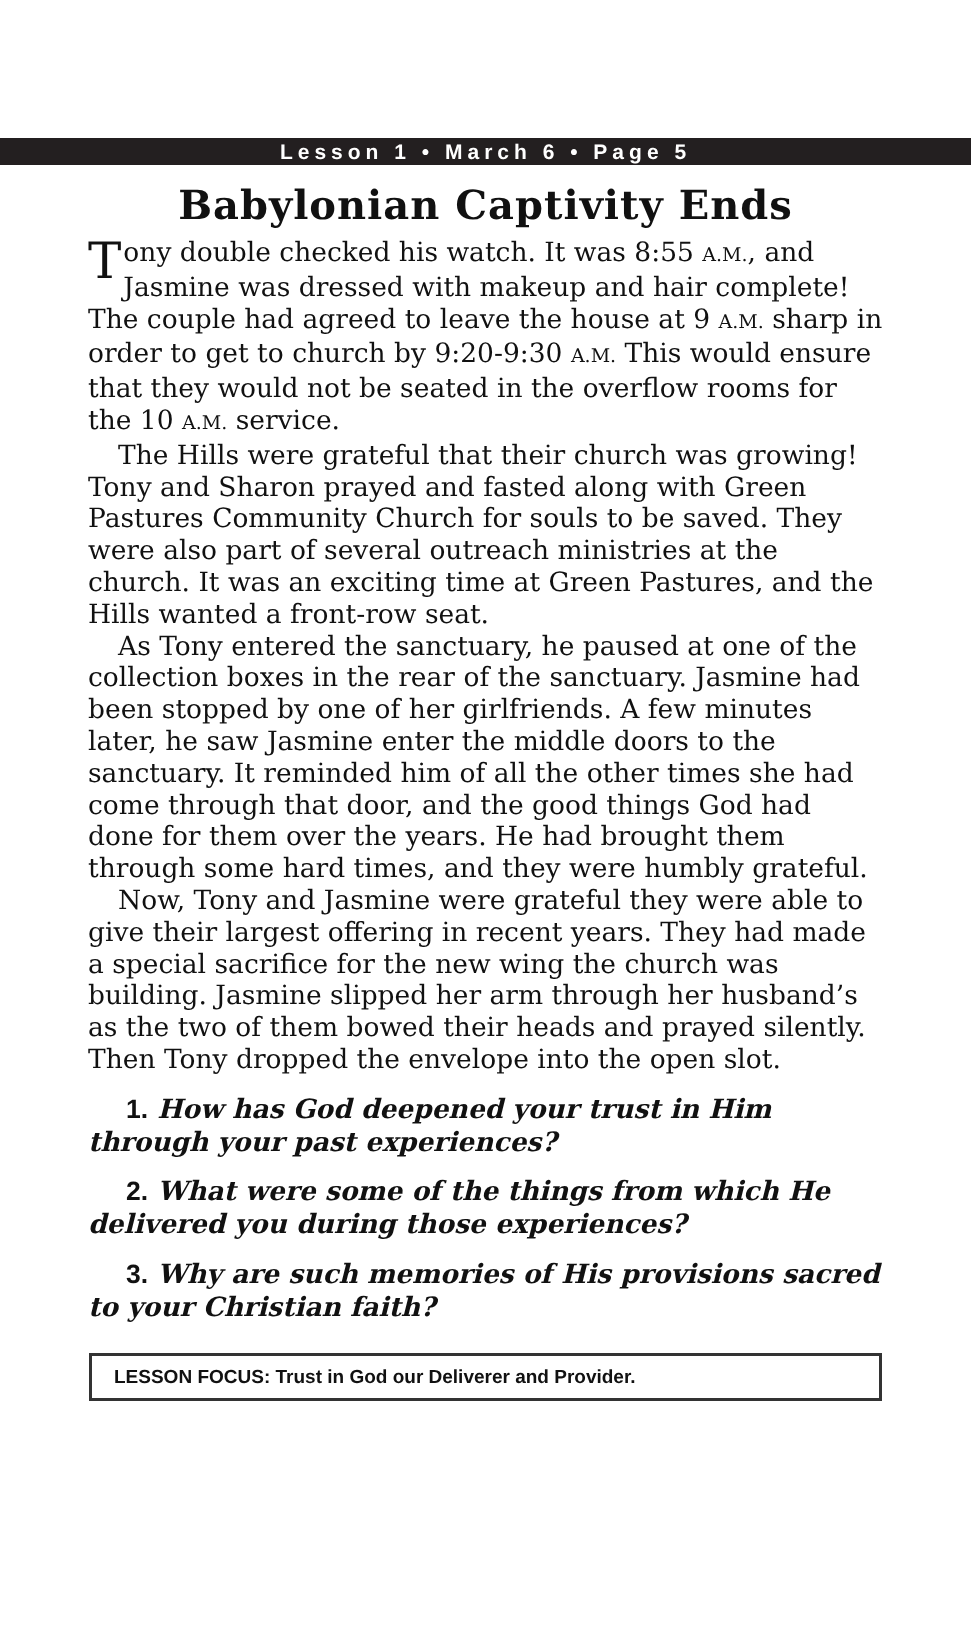Lesson 1 • March 6 • Page 5
Babylonian Captivity Ends
Tony double checked his watch. It was 8:55 A.M., and Jasmine was dressed with makeup and hair complete! The couple had agreed to leave the house at 9 A.M. sharp in order to get to church by 9:20-9:30 A.M. This would ensure that they would not be seated in the overflow rooms for the 10 A.M. service.
The Hills were grateful that their church was growing! Tony and Sharon prayed and fasted along with Green Pastures Community Church for souls to be saved. They were also part of several outreach ministries at the church. It was an exciting time at Green Pastures, and the Hills wanted a front-row seat.
As Tony entered the sanctuary, he paused at one of the collection boxes in the rear of the sanctuary. Jasmine had been stopped by one of her girlfriends. A few minutes later, he saw Jasmine enter the middle doors to the sanctuary. It reminded him of all the other times she had come through that door, and the good things God had done for them over the years. He had brought them through some hard times, and they were humbly grateful.
Now, Tony and Jasmine were grateful they were able to give their largest offering in recent years. They had made a special sacrifice for the new wing the church was building. Jasmine slipped her arm through her husband’s as the two of them bowed their heads and prayed silently. Then Tony dropped the envelope into the open slot.
1. How has God deepened your trust in Him through your past experiences?
2. What were some of the things from which He delivered you during those experiences?
3. Why are such memories of His provisions sacred to your Christian faith?
LESSON FOCUS: Trust in God our Deliverer and Provider.